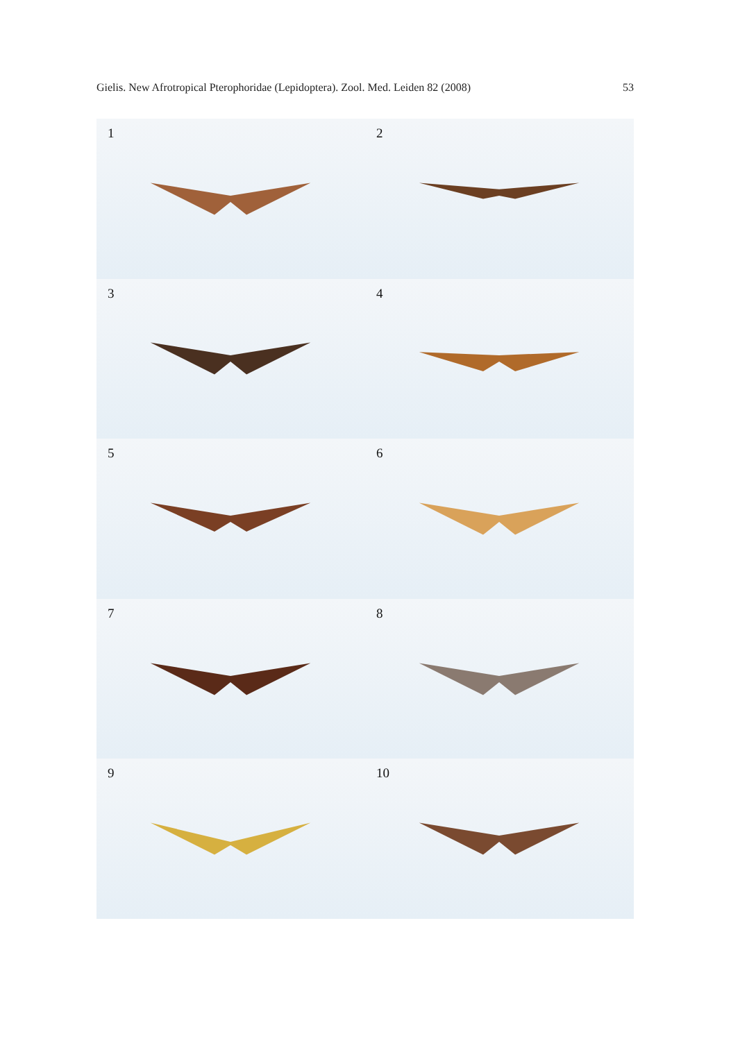Gielis. New Afrotropical Pterophoridae (Lepidoptera). Zool. Med. Leiden 82 (2008) 53
1
2
3
4
5
6
7
8
9
10